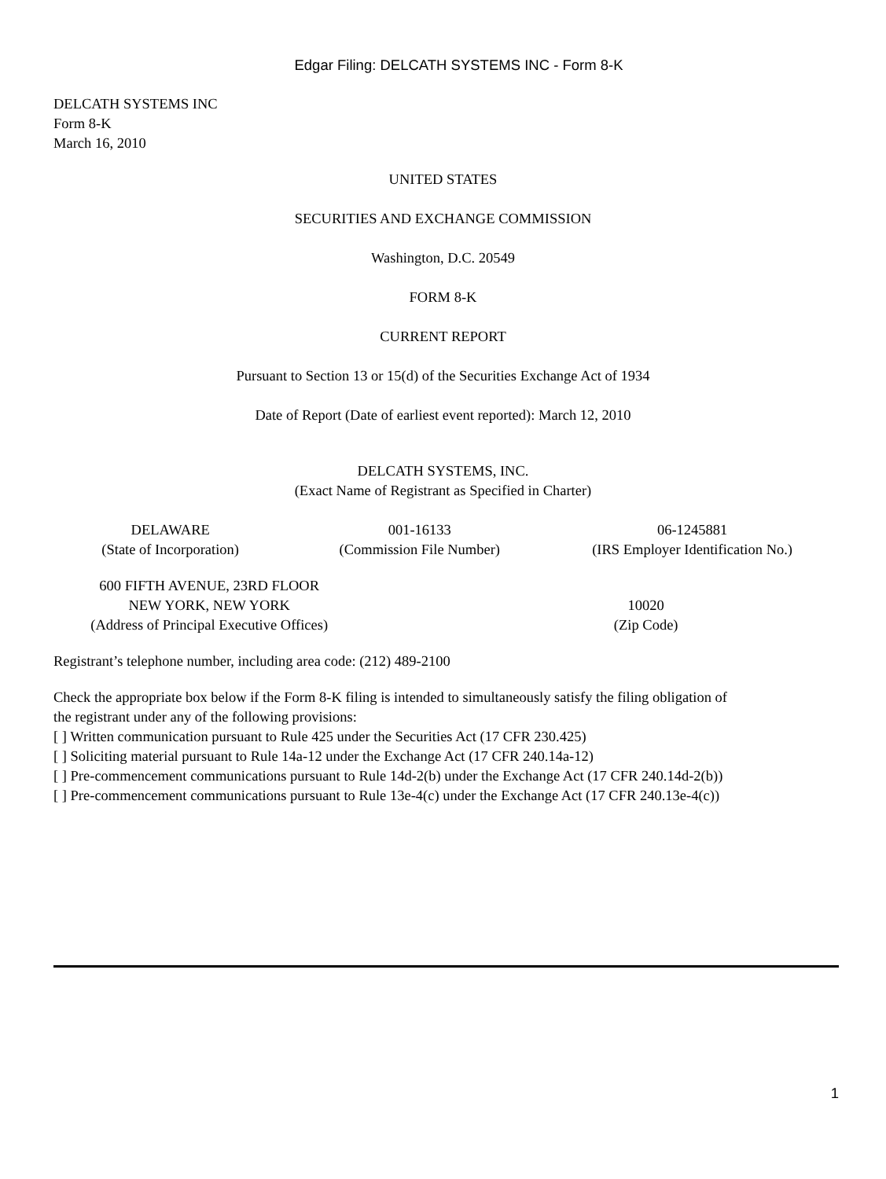Edgar Filing: DELCATH SYSTEMS INC - Form 8-K
DELCATH SYSTEMS INC
Form 8-K
March 16, 2010
UNITED STATES
SECURITIES AND EXCHANGE COMMISSION
Washington, D.C. 20549
FORM 8-K
CURRENT REPORT
Pursuant to Section 13 or 15(d) of the Securities Exchange Act of 1934
Date of Report (Date of earliest event reported): March 12, 2010
DELCATH SYSTEMS, INC.
(Exact Name of Registrant as Specified in Charter)
| DELAWARE (State of Incorporation) | 001-16133 (Commission File Number) | 06-1245881 (IRS Employer Identification No.) |
| 600 FIFTH AVENUE, 23RD FLOOR NEW YORK, NEW YORK (Address of Principal Executive Offices) | 10020 (Zip Code) |
Registrant’s telephone number, including area code: (212) 489-2100
Check the appropriate box below if the Form 8-K filing is intended to simultaneously satisfy the filing obligation of the registrant under any of the following provisions:
[ ] Written communication pursuant to Rule 425 under the Securities Act (17 CFR 230.425)
[ ] Soliciting material pursuant to Rule 14a-12 under the Exchange Act (17 CFR 240.14a-12)
[ ] Pre-commencement communications pursuant to Rule 14d-2(b) under the Exchange Act (17 CFR 240.14d-2(b))
[ ] Pre-commencement communications pursuant to Rule 13e-4(c) under the Exchange Act (17 CFR 240.13e-4(c))
1